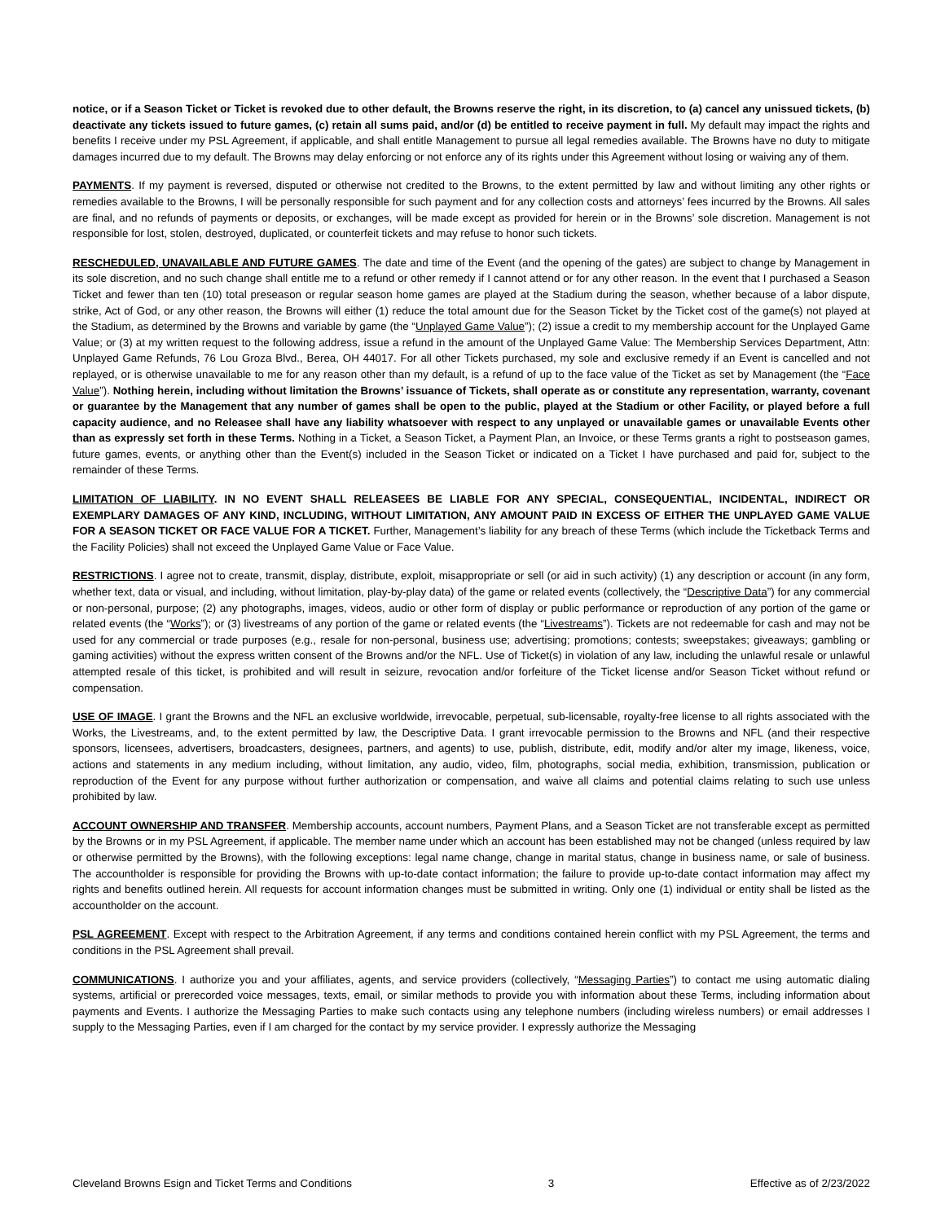notice, or if a Season Ticket or Ticket is revoked due to other default, the Browns reserve the right, in its discretion, to (a) cancel any unissued tickets, (b) deactivate any tickets issued to future games, (c) retain all sums paid, and/or (d) be entitled to receive payment in full. My default may impact the rights and benefits I receive under my PSL Agreement, if applicable, and shall entitle Management to pursue all legal remedies available. The Browns have no duty to mitigate damages incurred due to my default. The Browns may delay enforcing or not enforce any of its rights under this Agreement without losing or waiving any of them.
PAYMENTS. If my payment is reversed, disputed or otherwise not credited to the Browns, to the extent permitted by law and without limiting any other rights or remedies available to the Browns, I will be personally responsible for such payment and for any collection costs and attorneys’ fees incurred by the Browns. All sales are final, and no refunds of payments or deposits, or exchanges, will be made except as provided for herein or in the Browns’ sole discretion. Management is not responsible for lost, stolen, destroyed, duplicated, or counterfeit tickets and may refuse to honor such tickets.
RESCHEDULED, UNAVAILABLE AND FUTURE GAMES. The date and time of the Event (and the opening of the gates) are subject to change by Management in its sole discretion, and no such change shall entitle me to a refund or other remedy if I cannot attend or for any other reason. In the event that I purchased a Season Ticket and fewer than ten (10) total preseason or regular season home games are played at the Stadium during the season, whether because of a labor dispute, strike, Act of God, or any other reason, the Browns will either (1) reduce the total amount due for the Season Ticket by the Ticket cost of the game(s) not played at the Stadium, as determined by the Browns and variable by game (the “Unplayed Game Value”); (2) issue a credit to my membership account for the Unplayed Game Value; or (3) at my written request to the following address, issue a refund in the amount of the Unplayed Game Value: The Membership Services Department, Attn: Unplayed Game Refunds, 76 Lou Groza Blvd., Berea, OH 44017. For all other Tickets purchased, my sole and exclusive remedy if an Event is cancelled and not replayed, or is otherwise unavailable to me for any reason other than my default, is a refund of up to the face value of the Ticket as set by Management (the “Face Value”). Nothing herein, including without limitation the Browns’ issuance of Tickets, shall operate as or constitute any representation, warranty, covenant or guarantee by the Management that any number of games shall be open to the public, played at the Stadium or other Facility, or played before a full capacity audience, and no Releasee shall have any liability whatsoever with respect to any unplayed or unavailable games or unavailable Events other than as expressly set forth in these Terms. Nothing in a Ticket, a Season Ticket, a Payment Plan, an Invoice, or these Terms grants a right to postseason games, future games, events, or anything other than the Event(s) included in the Season Ticket or indicated on a Ticket I have purchased and paid for, subject to the remainder of these Terms.
LIMITATION OF LIABILITY. IN NO EVENT SHALL RELEASEES BE LIABLE FOR ANY SPECIAL, CONSEQUENTIAL, INCIDENTAL, INDIRECT OR EXEMPLARY DAMAGES OF ANY KIND, INCLUDING, WITHOUT LIMITATION, ANY AMOUNT PAID IN EXCESS OF EITHER THE UNPLAYED GAME VALUE FOR A SEASON TICKET OR FACE VALUE FOR A TICKET. Further, Management’s liability for any breach of these Terms (which include the Ticketback Terms and the Facility Policies) shall not exceed the Unplayed Game Value or Face Value.
RESTRICTIONS. I agree not to create, transmit, display, distribute, exploit, misappropriate or sell (or aid in such activity) (1) any description or account (in any form, whether text, data or visual, and including, without limitation, play-by-play data) of the game or related events (collectively, the “Descriptive Data”) for any commercial or non-personal, purpose; (2) any photographs, images, videos, audio or other form of display or public performance or reproduction of any portion of the game or related events (the “Works”); or (3) livestreams of any portion of the game or related events (the “Livestreams”). Tickets are not redeemable for cash and may not be used for any commercial or trade purposes (e.g., resale for non-personal, business use; advertising; promotions; contests; sweepstakes; giveaways; gambling or gaming activities) without the express written consent of the Browns and/or the NFL. Use of Ticket(s) in violation of any law, including the unlawful resale or unlawful attempted resale of this ticket, is prohibited and will result in seizure, revocation and/or forfeiture of the Ticket license and/or Season Ticket without refund or compensation.
USE OF IMAGE. I grant the Browns and the NFL an exclusive worldwide, irrevocable, perpetual, sub-licensable, royalty-free license to all rights associated with the Works, the Livestreams, and, to the extent permitted by law, the Descriptive Data. I grant irrevocable permission to the Browns and NFL (and their respective sponsors, licensees, advertisers, broadcasters, designees, partners, and agents) to use, publish, distribute, edit, modify and/or alter my image, likeness, voice, actions and statements in any medium including, without limitation, any audio, video, film, photographs, social media, exhibition, transmission, publication or reproduction of the Event for any purpose without further authorization or compensation, and waive all claims and potential claims relating to such use unless prohibited by law.
ACCOUNT OWNERSHIP AND TRANSFER. Membership accounts, account numbers, Payment Plans, and a Season Ticket are not transferable except as permitted by the Browns or in my PSL Agreement, if applicable. The member name under which an account has been established may not be changed (unless required by law or otherwise permitted by the Browns), with the following exceptions: legal name change, change in marital status, change in business name, or sale of business. The accountholder is responsible for providing the Browns with up-to-date contact information; the failure to provide up-to-date contact information may affect my rights and benefits outlined herein. All requests for account information changes must be submitted in writing. Only one (1) individual or entity shall be listed as the accountholder on the account.
PSL AGREEMENT. Except with respect to the Arbitration Agreement, if any terms and conditions contained herein conflict with my PSL Agreement, the terms and conditions in the PSL Agreement shall prevail.
COMMUNICATIONS. I authorize you and your affiliates, agents, and service providers (collectively, “Messaging Parties”) to contact me using automatic dialing systems, artificial or prerecorded voice messages, texts, email, or similar methods to provide you with information about these Terms, including information about payments and Events. I authorize the Messaging Parties to make such contacts using any telephone numbers (including wireless numbers) or email addresses I supply to the Messaging Parties, even if I am charged for the contact by my service provider. I expressly authorize the Messaging
Cleveland Browns Esign and Ticket Terms and Conditions 3 Effective as of 2/23/2022